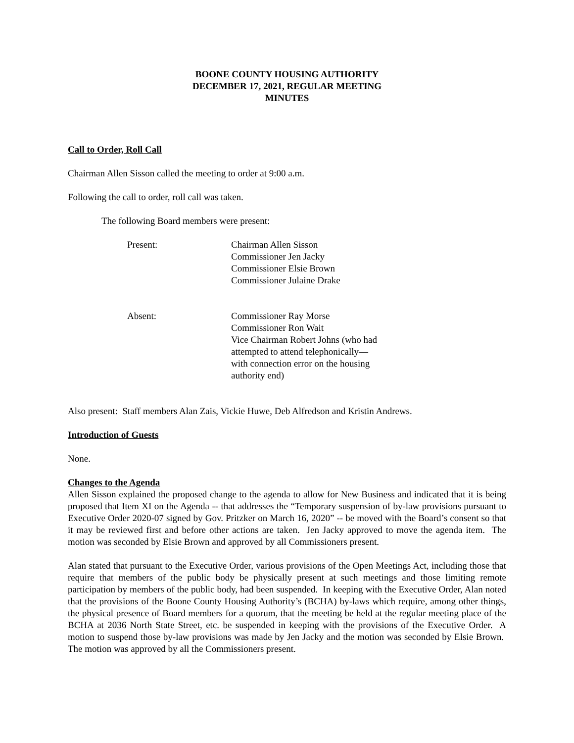BOONE COUNTY HOUSING AUTHORITY
DECEMBER 17, 2021, REGULAR MEETING
MINUTES
Call to Order, Roll Call
Chairman Allen Sisson called the meeting to order at 9:00 a.m.
Following the call to order, roll call was taken.
The following Board members were present:
Present: Chairman Allen Sisson
Commissioner Jen Jacky
Commissioner Elsie Brown
Commissioner Julaine Drake
Absent: Commissioner Ray Morse
Commissioner Ron Wait
Vice Chairman Robert Johns (who had attempted to attend telephonically—with connection error on the housing authority end)
Also present: Staff members Alan Zais, Vickie Huwe, Deb Alfredson and Kristin Andrews.
Introduction of Guests
None.
Changes to the Agenda
Allen Sisson explained the proposed change to the agenda to allow for New Business and indicated that it is being proposed that Item XI on the Agenda -- that addresses the “Temporary suspension of by-law provisions pursuant to Executive Order 2020-07 signed by Gov. Pritzker on March 16, 2020” -- be moved with the Board’s consent so that it may be reviewed first and before other actions are taken. Jen Jacky approved to move the agenda item. The motion was seconded by Elsie Brown and approved by all Commissioners present.
Alan stated that pursuant to the Executive Order, various provisions of the Open Meetings Act, including those that require that members of the public body be physically present at such meetings and those limiting remote participation by members of the public body, had been suspended. In keeping with the Executive Order, Alan noted that the provisions of the Boone County Housing Authority’s (BCHA) by-laws which require, among other things, the physical presence of Board members for a quorum, that the meeting be held at the regular meeting place of the BCHA at 2036 North State Street, etc. be suspended in keeping with the provisions of the Executive Order. A motion to suspend those by-law provisions was made by Jen Jacky and the motion was seconded by Elsie Brown. The motion was approved by all the Commissioners present.